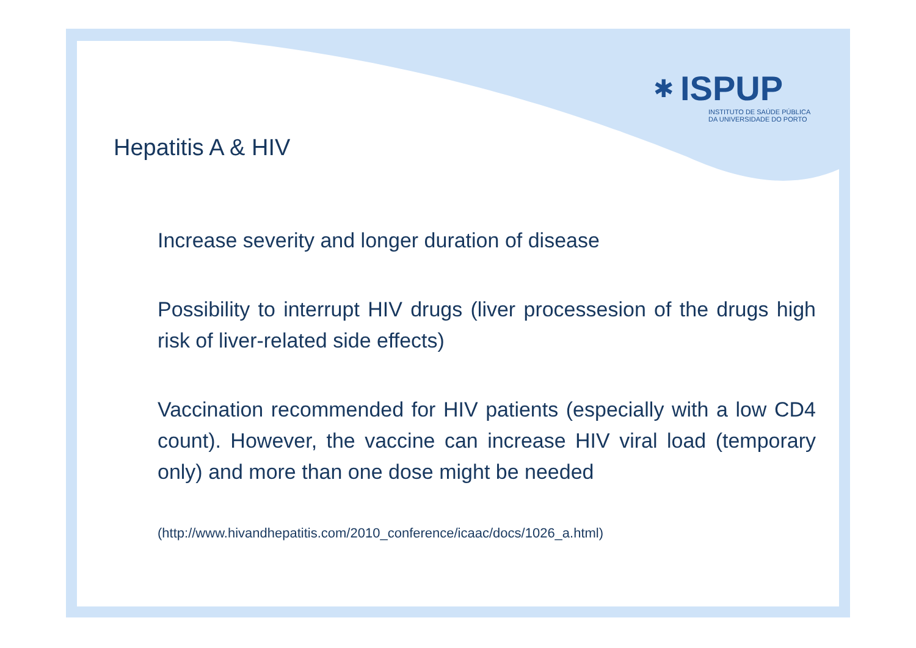✱
ISPUP
INSTITUTO DE SAÚDE PÚBLICA
DA UNIVERSIDADE DO PORTO
Hepatitis A & HIV
Increase severity and longer duration of disease
Possibility to interrupt HIV drugs (liver processesion of the drugs high risk of liver-related side effects)
Vaccination recommended for HIV patients (especially with a low CD4 count). However, the vaccine can increase HIV viral load (temporary only) and more than one dose might be needed
(http://www.hivandhepatitis.com/2010_conference/icaac/docs/1026_a.html)